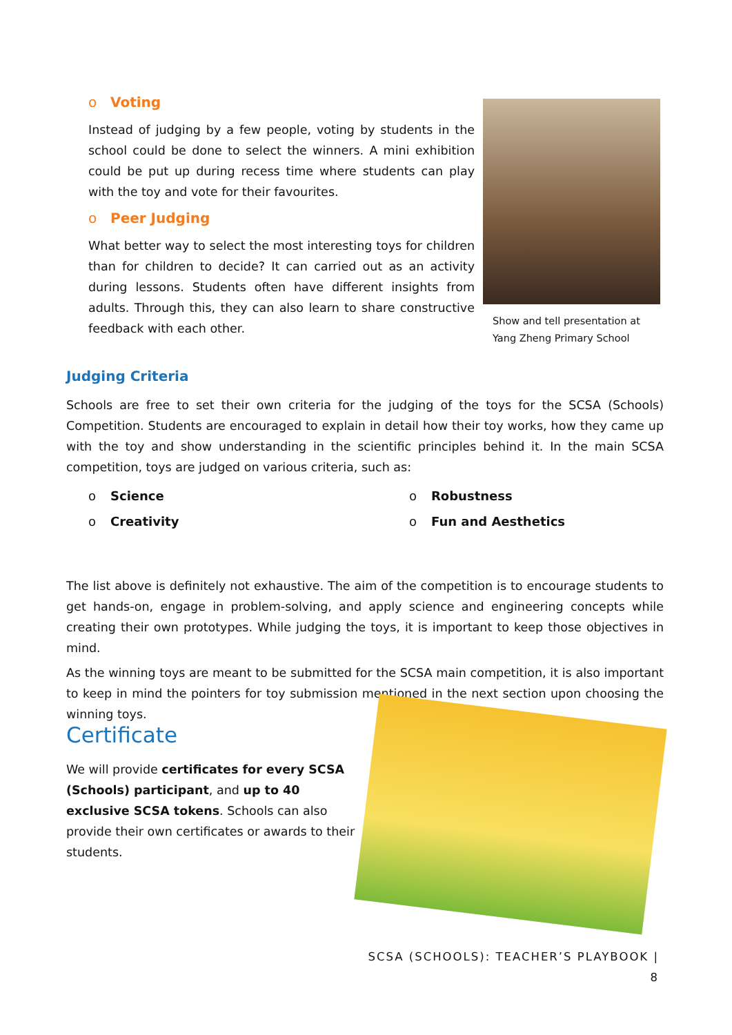o Voting
Instead of judging by a few people, voting by students in the school could be done to select the winners. A mini exhibition could be put up during recess time where students can play with the toy and vote for their favourites.
o Peer Judging
What better way to select the most interesting toys for children than for children to decide? It can carried out as an activity during lessons. Students often have different insights from adults. Through this, they can also learn to share constructive feedback with each other.
Show and tell presentation at
Yang Zheng Primary School
Judging Criteria
Schools are free to set their own criteria for the judging of the toys for the SCSA (Schools) Competition. Students are encouraged to explain in detail how their toy works, how they came up with the toy and show understanding in the scientific principles behind it. In the main SCSA competition, toys are judged on various criteria, such as:
o Science
o Robustness
o Creativity
o Fun and Aesthetics
The list above is definitely not exhaustive. The aim of the competition is to encourage students to get hands-on, engage in problem-solving, and apply science and engineering concepts while creating their own prototypes. While judging the toys, it is important to keep those objectives in mind.
As the winning toys are meant to be submitted for the SCSA main competition, it is also important to keep in mind the pointers for toy submission mentioned in the next section upon choosing the winning toys.
Certificate
We will provide certificates for every SCSA (Schools) participant, and up to 40 exclusive SCSA tokens. Schools can also provide their own certificates or awards to their students.
SCSA (SCHOOLS): TEACHER’S PLAYBOOK | 8